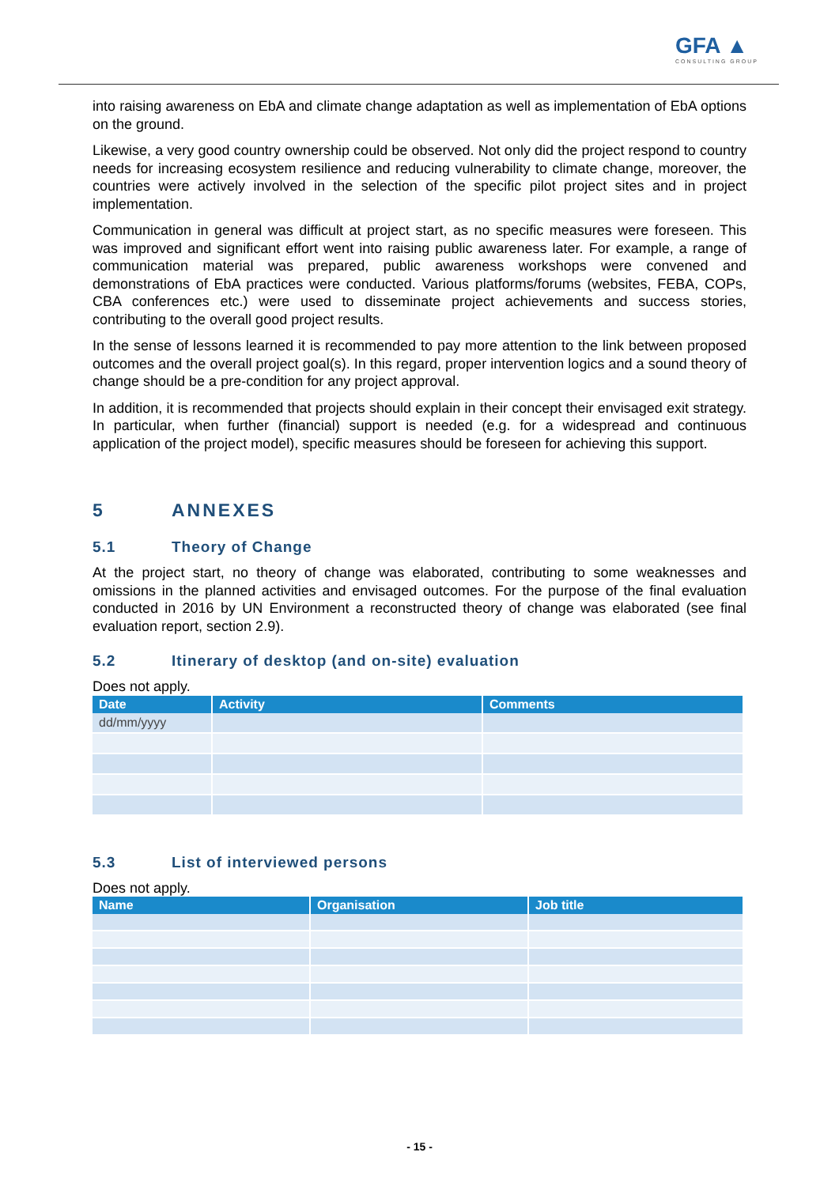GFA ▲
CONSULTING GROUP
into raising awareness on EbA and climate change adaptation as well as implementation of EbA options on the ground.
Likewise, a very good country ownership could be observed. Not only did the project respond to country needs for increasing ecosystem resilience and reducing vulnerability to climate change, moreover, the countries were actively involved in the selection of the specific pilot project sites and in project implementation.
Communication in general was difficult at project start, as no specific measures were foreseen. This was improved and significant effort went into raising public awareness later. For example, a range of communication material was prepared, public awareness workshops were convened and demonstrations of EbA practices were conducted. Various platforms/forums (websites, FEBA, COPs, CBA conferences etc.) were used to disseminate project achievements and success stories, contributing to the overall good project results.
In the sense of lessons learned it is recommended to pay more attention to the link between proposed outcomes and the overall project goal(s). In this regard, proper intervention logics and a sound theory of change should be a pre-condition for any project approval.
In addition, it is recommended that projects should explain in their concept their envisaged exit strategy. In particular, when further (financial) support is needed (e.g. for a widespread and continuous application of the project model), specific measures should be foreseen for achieving this support.
5 ANNEXES
5.1 Theory of Change
At the project start, no theory of change was elaborated, contributing to some weaknesses and omissions in the planned activities and envisaged outcomes. For the purpose of the final evaluation conducted in 2016 by UN Environment a reconstructed theory of change was elaborated (see final evaluation report, section 2.9).
5.2 Itinerary of desktop (and on-site) evaluation
Does not apply.
| Date | Activity | Comments |
| --- | --- | --- |
| dd/mm/yyyy | | |
5.3 List of interviewed persons
Does not apply.
| Name | Organisation | Job title |
| --- | --- | --- |
- 15 -